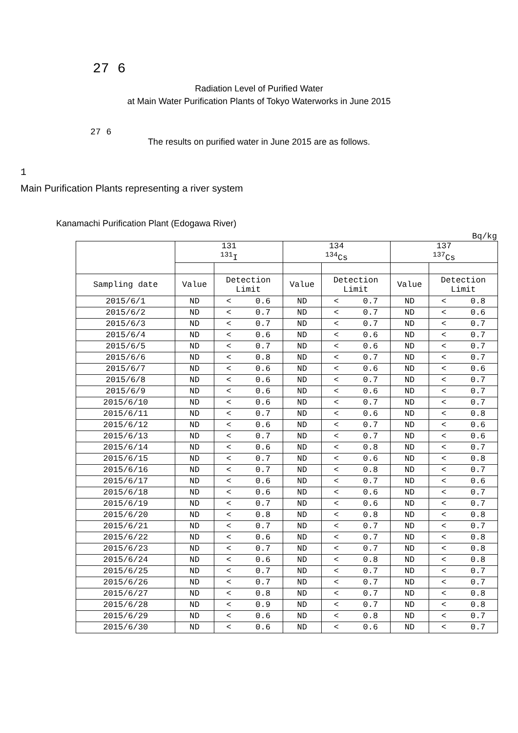27 6
Radiation Level of Purified Water
at Main Water Purification Plants of Tokyo Waterworks in June 2015
27 6
The results on purified water in June 2015 are as follows.
1
Main Purification Plants representing a river system
Kanamachi Purification Plant (Edogawa River)
Bq/kg
| | 131 <sup>131</sup>I | | | 134 <sup>134</sup>Cs | | | 137 <sup>137</sup>Cs | | |
| --- | --- | --- | --- | --- | --- | --- | --- | --- | --- |
| Sampling date | Value | Detection Limit | | Value | Detection Limit | | Value | Detection Limit | |
| 2015/6/1 | ND | < | 0.6 | ND | < | 0.7 | ND | < | 0.8 |
| 2015/6/2 | ND | < | 0.7 | ND | < | 0.7 | ND | < | 0.6 |
| 2015/6/3 | ND | < | 0.7 | ND | < | 0.7 | ND | < | 0.7 |
| 2015/6/4 | ND | < | 0.6 | ND | < | 0.6 | ND | < | 0.7 |
| 2015/6/5 | ND | < | 0.7 | ND | < | 0.6 | ND | < | 0.7 |
| 2015/6/6 | ND | < | 0.8 | ND | < | 0.7 | ND | < | 0.7 |
| 2015/6/7 | ND | < | 0.6 | ND | < | 0.6 | ND | < | 0.6 |
| 2015/6/8 | ND | < | 0.6 | ND | < | 0.7 | ND | < | 0.7 |
| 2015/6/9 | ND | < | 0.6 | ND | < | 0.6 | ND | < | 0.7 |
| 2015/6/10 | ND | < | 0.6 | ND | < | 0.7 | ND | < | 0.7 |
| 2015/6/11 | ND | < | 0.7 | ND | < | 0.6 | ND | < | 0.8 |
| 2015/6/12 | ND | < | 0.6 | ND | < | 0.7 | ND | < | 0.6 |
| 2015/6/13 | ND | < | 0.7 | ND | < | 0.7 | ND | < | 0.6 |
| 2015/6/14 | ND | < | 0.6 | ND | < | 0.8 | ND | < | 0.7 |
| 2015/6/15 | ND | < | 0.7 | ND | < | 0.6 | ND | < | 0.8 |
| 2015/6/16 | ND | < | 0.7 | ND | < | 0.8 | ND | < | 0.7 |
| 2015/6/17 | ND | < | 0.6 | ND | < | 0.7 | ND | < | 0.6 |
| 2015/6/18 | ND | < | 0.6 | ND | < | 0.6 | ND | < | 0.7 |
| 2015/6/19 | ND | < | 0.7 | ND | < | 0.6 | ND | < | 0.7 |
| 2015/6/20 | ND | < | 0.8 | ND | < | 0.8 | ND | < | 0.8 |
| 2015/6/21 | ND | < | 0.7 | ND | < | 0.7 | ND | < | 0.7 |
| 2015/6/22 | ND | < | 0.6 | ND | < | 0.7 | ND | < | 0.8 |
| 2015/6/23 | ND | < | 0.7 | ND | < | 0.7 | ND | < | 0.8 |
| 2015/6/24 | ND | < | 0.6 | ND | < | 0.8 | ND | < | 0.8 |
| 2015/6/25 | ND | < | 0.7 | ND | < | 0.7 | ND | < | 0.7 |
| 2015/6/26 | ND | < | 0.7 | ND | < | 0.7 | ND | < | 0.7 |
| 2015/6/27 | ND | < | 0.8 | ND | < | 0.7 | ND | < | 0.8 |
| 2015/6/28 | ND | < | 0.9 | ND | < | 0.7 | ND | < | 0.8 |
| 2015/6/29 | ND | < | 0.6 | ND | < | 0.8 | ND | < | 0.7 |
| 2015/6/30 | ND | < | 0.6 | ND | < | 0.6 | ND | < | 0.7 |